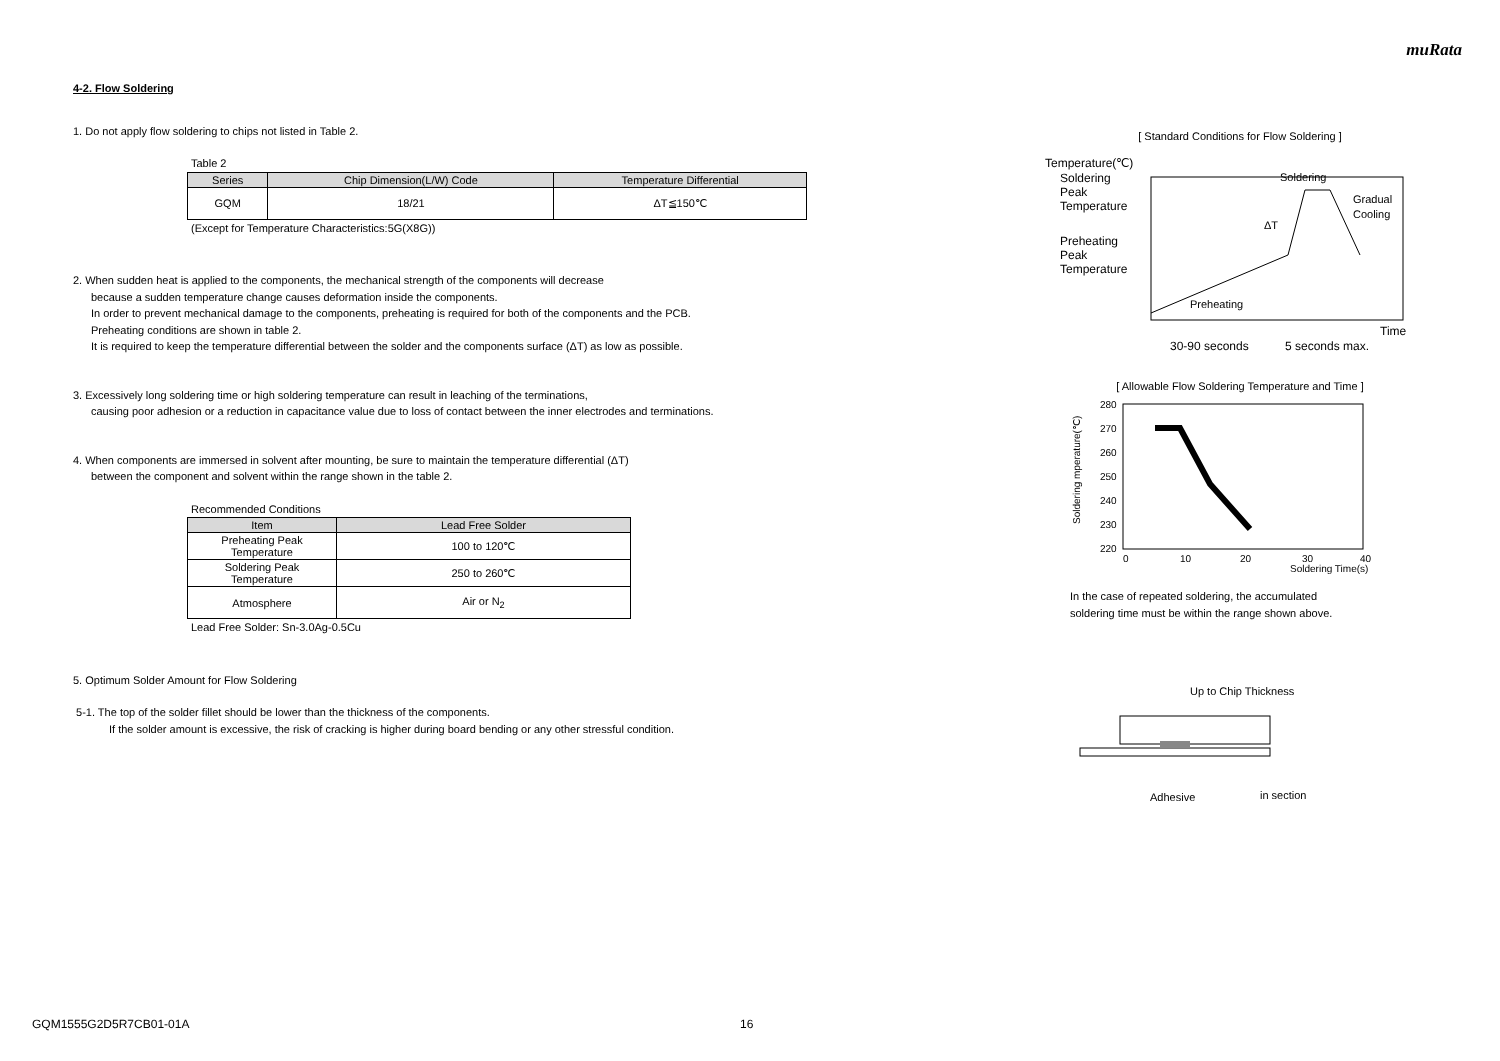muRata
4-2. Flow Soldering
1. Do not apply flow soldering to chips not listed in Table 2.
Table 2
| Series | Chip Dimension(L/W) Code | Temperature Differential |
| --- | --- | --- |
| GQM | 18/21 | ΔT≦150℃ |
(Except for Temperature Characteristics:5G(X8G))
2. When sudden heat is applied to the components, the mechanical strength of the components will decrease
because a sudden temperature change causes deformation inside the components.
In order to prevent mechanical damage to the components, preheating is required for both of the components and the PCB.
Preheating conditions are shown in table 2.
It is required to keep the temperature differential between the solder and the components surface (ΔT) as low as possible.
3. Excessively long soldering time or high soldering temperature can result in leaching of the terminations,
causing poor adhesion or a reduction in capacitance value due to loss of contact between the inner electrodes and terminations.
4. When components are immersed in solvent after mounting, be sure to maintain the temperature differential (ΔT)
between the component and solvent within the range shown in the table 2.
Recommended Conditions
| Item | Lead Free Solder |
| --- | --- |
| Preheating Peak Temperature | 100 to 120℃ |
| Soldering Peak Temperature | 250 to 260℃ |
| Atmosphere | Air or N<sub>2</sub> |
Lead Free Solder: Sn-3.0Ag-0.5Cu
5. Optimum Solder Amount for Flow Soldering
5-1. The top of the solder fillet should be lower than the thickness of the components.
If the solder amount is excessive, the risk of cracking is higher during board bending or any other stressful condition.
[ Standard Conditions for Flow Soldering ]
Temperature(℃)
Soldering
Peak
Temperature
Preheating
Peak
Temperature
Soldering
ΔT
Gradual
Cooling
Preheating
Time
30-90 seconds
5 seconds max.
[ Allowable Flow Soldering Temperature and Time ]
280
270
260
250
240
230
220
0
10
20
30
40
Soldering Time(s)
Soldering mperature(℃)
In the case of repeated soldering, the accumulated
soldering time must be within the range shown above.
Up to Chip Thickness
Adhesive
in section
GQM1555G2D5R7CB01-01A 16